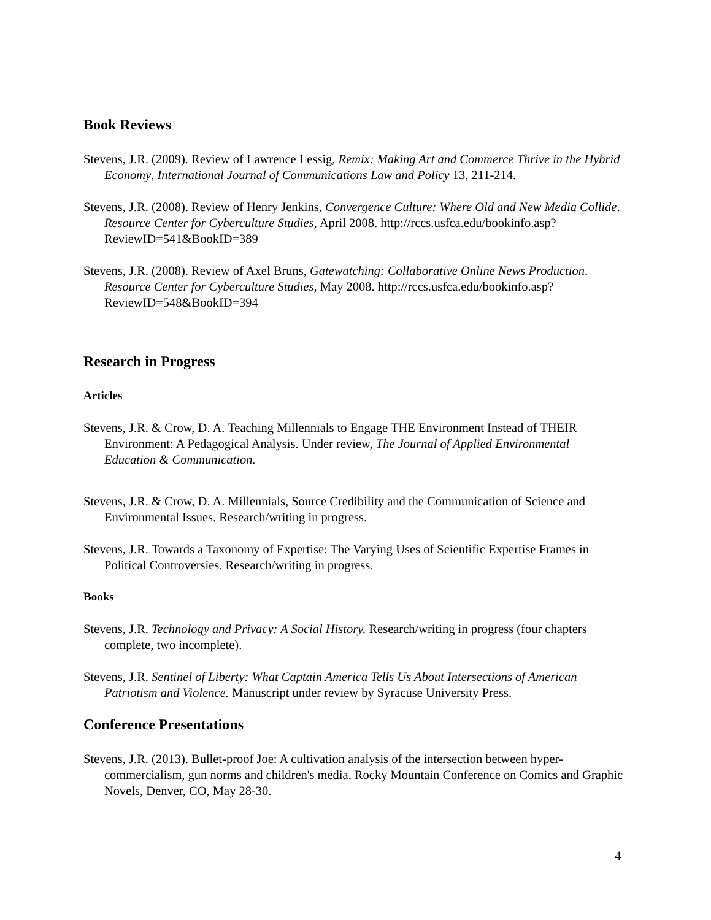Book Reviews
Stevens, J.R. (2009). Review of Lawrence Lessig, Remix: Making Art and Commerce Thrive in the Hybrid Economy, International Journal of Communications Law and Policy 13, 211-214.
Stevens, J.R. (2008). Review of Henry Jenkins, Convergence Culture: Where Old and New Media Collide. Resource Center for Cyberculture Studies, April 2008. http://rccs.usfca.edu/bookinfo.asp?ReviewID=541&BookID=389
Stevens, J.R. (2008). Review of Axel Bruns, Gatewatching: Collaborative Online News Production. Resource Center for Cyberculture Studies, May 2008. http://rccs.usfca.edu/bookinfo.asp?ReviewID=548&BookID=394
Research in Progress
Articles
Stevens, J.R. & Crow, D. A. Teaching Millennials to Engage THE Environment Instead of THEIR Environment: A Pedagogical Analysis. Under review, The Journal of Applied Environmental Education & Communication.
Stevens, J.R. & Crow, D. A. Millennials, Source Credibility and the Communication of Science and Environmental Issues. Research/writing in progress.
Stevens, J.R. Towards a Taxonomy of Expertise: The Varying Uses of Scientific Expertise Frames in Political Controversies. Research/writing in progress.
Books
Stevens, J.R. Technology and Privacy: A Social History. Research/writing in progress (four chapters complete, two incomplete).
Stevens, J.R. Sentinel of Liberty: What Captain America Tells Us About Intersections of American Patriotism and Violence. Manuscript under review by Syracuse University Press.
Conference Presentations
Stevens, J.R. (2013). Bullet-proof Joe: A cultivation analysis of the intersection between hyper-commercialism, gun norms and children's media. Rocky Mountain Conference on Comics and Graphic Novels, Denver, CO, May 28-30.
4